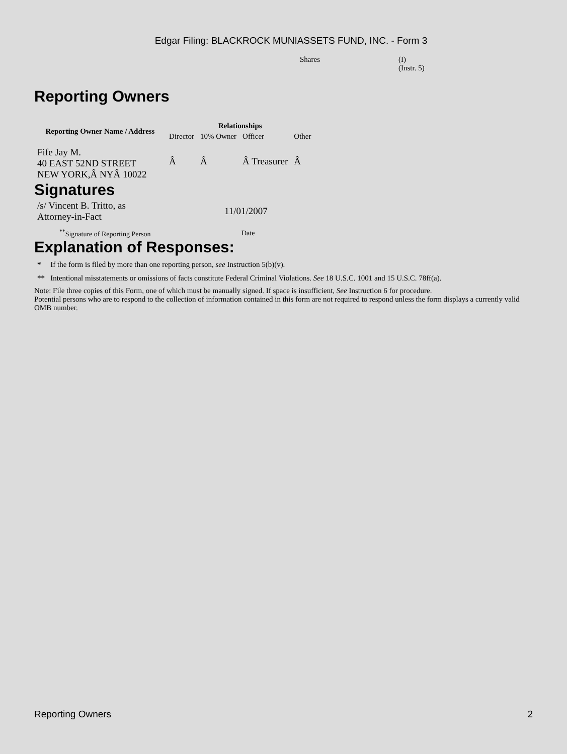Edgar Filing: BLACKROCK MUNIASSETS FUND, INC. - Form 3
Shares (I)
(Instr. 5)
Reporting Owners
| Reporting Owner Name / Address | Relationships | | | |
| --- | --- | --- | --- | --- |
| | Director | 10% Owner | Officer | Other |
| Fife Jay M. 40 EAST 52ND STREET NEW YORK,Â NYÂ 10022 | Â | Â | Â Treasurer | Â |
Signatures
| /s/ Vincent B. Tritto, as Attorney-in-Fact | 11/01/2007 |
| <sup>**</sup> Signature of Reporting Person | Date |
Explanation of Responses:
* If the form is filed by more than one reporting person, see Instruction 5(b)(v).
** Intentional misstatements or omissions of facts constitute Federal Criminal Violations. See 18 U.S.C. 1001 and 15 U.S.C. 78ff(a).
Note: File three copies of this Form, one of which must be manually signed. If space is insufficient, See Instruction 6 for procedure.
Potential persons who are to respond to the collection of information contained in this form are not required to respond unless the form displays a currently valid OMB number.
Reporting Owners 2